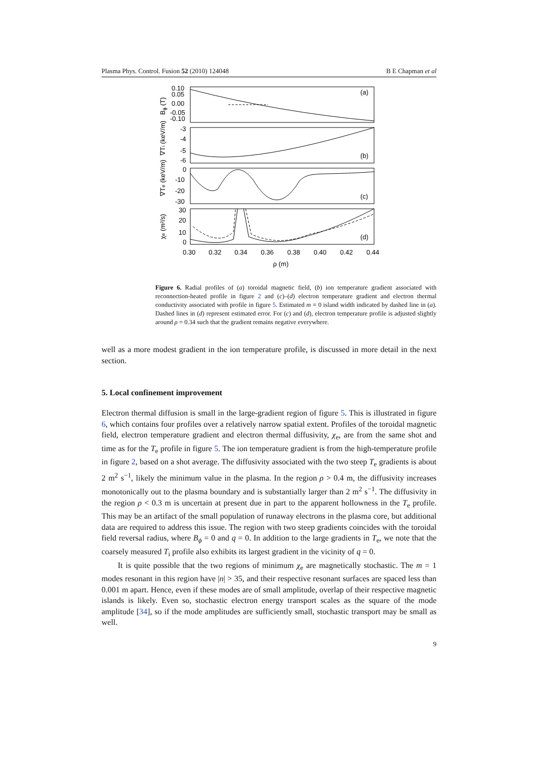Plasma Phys. Control. Fusion 52 (2010) 124048 B E Chapman et al
(a)
(b)
(c)
(d)
0.10
0.05
0.00
-0.05
-0.10
-3
-4
-5
-6
0
-10
-20
-30
30
20
10
0
0.30
0.32
0.34
0.36
0.38
0.40
0.42
0.44
ρ (m)
Bϕ (T)
∇Ti (keV/m)
∇Te (keV/m)
χe (m²/s)
Figure 6. Radial profiles of (a) toroidal magnetic field, (b) ion temperature gradient associated with reconnection-heated profile in figure 2 and (c)–(d) electron temperature gradient and electron thermal conductivity associated with profile in figure 5. Estimated m = 0 island width indicated by dashed line in (a). Dashed lines in (d) represent estimated error. For (c) and (d), electron temperature profile is adjusted slightly around ρ = 0.34 such that the gradient remains negative everywhere.
well as a more modest gradient in the ion temperature profile, is discussed in more detail in the next section.
5. Local confinement improvement
Electron thermal diffusion is small in the large-gradient region of figure 5. This is illustrated in figure 6, which contains four profiles over a relatively narrow spatial extent. Profiles of the toroidal magnetic field, electron temperature gradient and electron thermal diffusivity, χ<sub>e</sub>, are from the same shot and time as for the T<sub>e</sub> profile in figure 5. The ion temperature gradient is from the high-temperature profile in figure 2, based on a shot average. The diffusivity associated with the two steep T<sub>e</sub> gradients is about 2 m<sup>2</sup> s<sup>−1</sup>, likely the minimum value in the plasma. In the region ρ > 0.4 m, the diffusivity increases monotonically out to the plasma boundary and is substantially larger than 2 m<sup>2</sup> s<sup>−1</sup>. The diffusivity in the region ρ < 0.3 m is uncertain at present due in part to the apparent hollowness in the T<sub>e</sub> profile. This may be an artifact of the small population of runaway electrons in the plasma core, but additional data are required to address this issue. The region with two steep gradients coincides with the toroidal field reversal radius, where B<sub>ϕ</sub> = 0 and q = 0. In addition to the large gradients in T<sub>e</sub>, we note that the coarsely measured T<sub>i</sub> profile also exhibits its largest gradient in the vicinity of q = 0.
It is quite possible that the two regions of minimum χ<sub>e</sub> are magnetically stochastic. The m = 1 modes resonant in this region have |n| > 35, and their respective resonant surfaces are spaced less than 0.001 m apart. Hence, even if these modes are of small amplitude, overlap of their respective magnetic islands is likely. Even so, stochastic electron energy transport scales as the square of the mode amplitude [34], so if the mode amplitudes are sufficiently small, stochastic transport may be small as well.
9